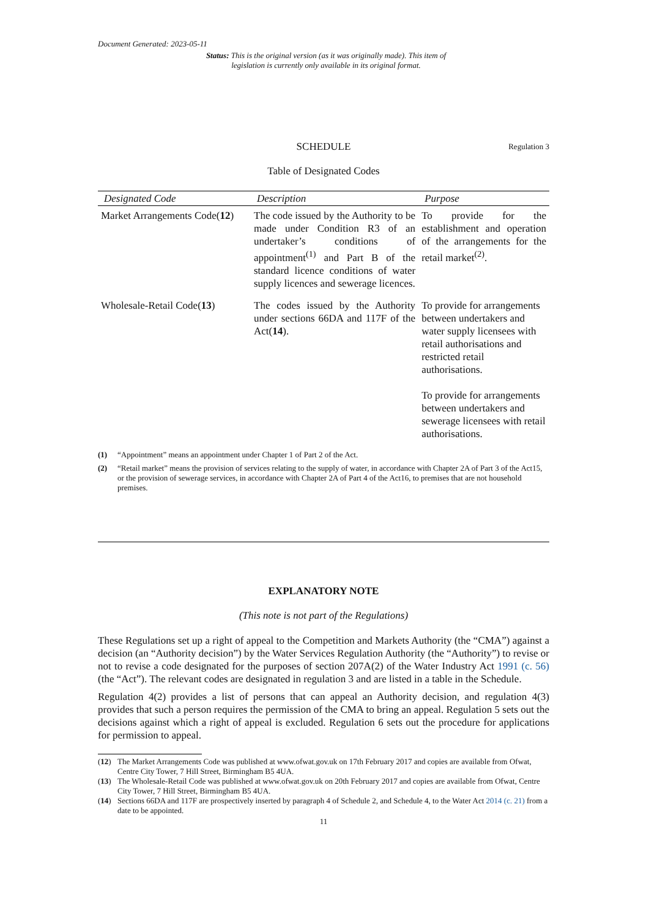Document Generated: 2023-05-11
Status: This is the original version (as it was originally made). This item of legislation is currently only available in its original format.
SCHEDULE Regulation 3
Table of Designated Codes
| Designated Code | Description | Purpose |
| --- | --- | --- |
| Market Arrangements Code( 12 ) | The code issued by the Authority to be made under Condition R3 of an undertaker’s conditions of appointment<sup>(1)</sup> and Part B of the standard licence conditions of water supply licences and sewerage licences. | To provide for the establishment and operation of the arrangements for the retail market<sup>(2)</sup>. |
| Wholesale-Retail Code( 13 ) | The codes issued by the Authority under sections 66DA and 117F of the Act( 14 ). | To provide for arrangements between undertakers and water supply licensees with retail authorisations and restricted retail authorisations. To provide for arrangements between undertakers and sewerage licensees with retail authorisations. |
(1) “Appointment” means an appointment under Chapter 1 of Part 2 of the Act.
(2) “Retail market” means the provision of services relating to the supply of water, in accordance with Chapter 2A of Part 3 of the Act15, or the provision of sewerage services, in accordance with Chapter 2A of Part 4 of the Act16, to premises that are not household premises.
EXPLANATORY NOTE
(This note is not part of the Regulations)
These Regulations set up a right of appeal to the Competition and Markets Authority (the “CMA”) against a decision (an “Authority decision”) by the Water Services Regulation Authority (the “Authority”) to revise or not to revise a code designated for the purposes of section 207A(2) of the Water Industry Act 1991 (c. 56) (the “Act”). The relevant codes are designated in regulation 3 and are listed in a table in the Schedule.
Regulation 4(2) provides a list of persons that can appeal an Authority decision, and regulation 4(3) provides that such a person requires the permission of the CMA to bring an appeal. Regulation 5 sets out the decisions against which a right of appeal is excluded. Regulation 6 sets out the procedure for applications for permission to appeal.
(12) The Market Arrangements Code was published at www.ofwat.gov.uk on 17th February 2017 and copies are available from Ofwat, Centre City Tower, 7 Hill Street, Birmingham B5 4UA.
(13) The Wholesale-Retail Code was published at www.ofwat.gov.uk on 20th February 2017 and copies are available from Ofwat, Centre City Tower, 7 Hill Street, Birmingham B5 4UA.
(14) Sections 66DA and 117F are prospectively inserted by paragraph 4 of Schedule 2, and Schedule 4, to the Water Act 2014 (c. 21) from a date to be appointed.
11